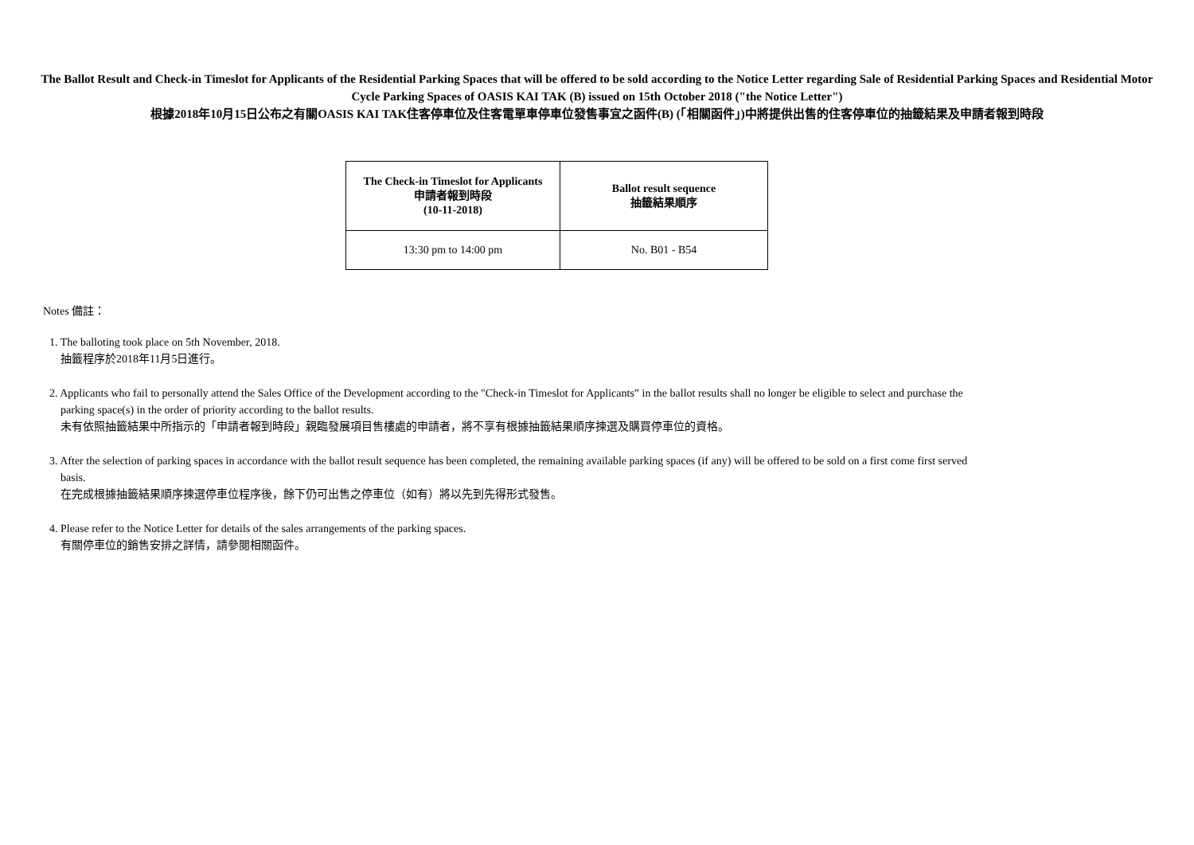The Ballot Result and Check-in Timeslot for Applicants of the Residential Parking Spaces that will be offered to be sold according to the Notice Letter regarding Sale of Residential Parking Spaces and Residential Motor Cycle Parking Spaces of OASIS KAI TAK (B) issued on 15th October 2018 ("the Notice Letter")
根據2018年10月15日公布之有關OASIS KAI TAK住客停車位及住客電單車停車位發售事宜之函件(B) (「相關函件」)中將提供出售的住客停車位的抽籤結果及申請者報到時段
| The Check-in Timeslot for Applicants 申請者報到時段 (10-11-2018) | Ballot result sequence 抽籤結果順序 |
| --- | --- |
| 13:30 pm to 14:00 pm | No. B01 - B54 |
Notes 備註：
1. The balloting took place on 5th November, 2018.
抽籤程序於2018年11月5日進行。
2. Applicants who fail to personally attend the Sales Office of the Development according to the "Check-in Timeslot for Applicants” in the ballot results shall no longer be eligible to select and purchase the
parking space(s) in the order of priority according to the ballot results.
未有依照抽籤結果中所指示的「申請者報到時段」親臨發展項目售樓處的申請者，將不享有根據抽籤結果順序揀選及購買停車位的資格。
3. After the selection of parking spaces in accordance with the ballot result sequence has been completed, the remaining available parking spaces (if any) will be offered to be sold on a first come first served
basis.
在完成根據抽籤結果順序揀選停車位程序後，餘下仍可出售之停車位（如有）將以先到先得形式發售。
4. Please refer to the Notice Letter for details of the sales arrangements of the parking spaces.
有關停車位的銷售安排之詳情，請參閱相關函件。